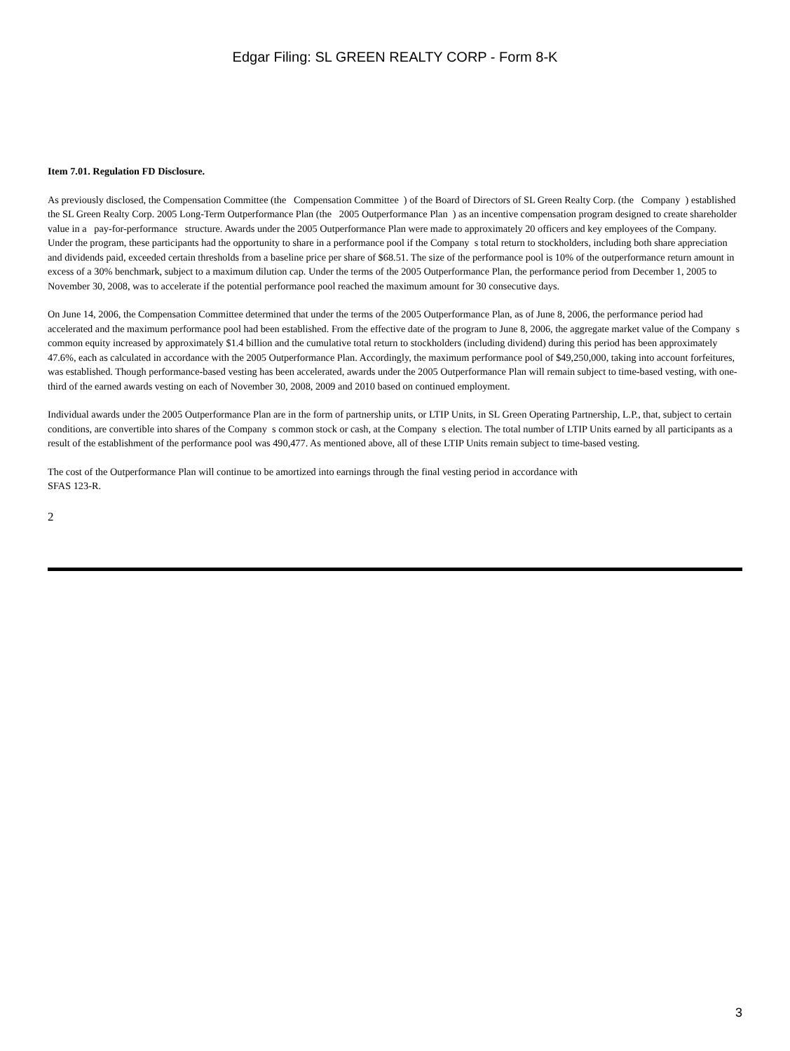Edgar Filing: SL GREEN REALTY CORP - Form 8-K
Item 7.01. Regulation FD Disclosure.
As previously disclosed, the Compensation Committee (the Compensation Committee ) of the Board of Directors of SL Green Realty Corp. (the Company ) established the SL Green Realty Corp. 2005 Long-Term Outperformance Plan (the 2005 Outperformance Plan ) as an incentive compensation program designed to create shareholder value in a pay-for-performance structure. Awards under the 2005 Outperformance Plan were made to approximately 20 officers and key employees of the Company. Under the program, these participants had the opportunity to share in a performance pool if the Company s total return to stockholders, including both share appreciation and dividends paid, exceeded certain thresholds from a baseline price per share of $68.51. The size of the performance pool is 10% of the outperformance return amount in excess of a 30% benchmark, subject to a maximum dilution cap. Under the terms of the 2005 Outperformance Plan, the performance period from December 1, 2005 to November 30, 2008, was to accelerate if the potential performance pool reached the maximum amount for 30 consecutive days.
On June 14, 2006, the Compensation Committee determined that under the terms of the 2005 Outperformance Plan, as of June 8, 2006, the performance period had accelerated and the maximum performance pool had been established. From the effective date of the program to June 8, 2006, the aggregate market value of the Company s common equity increased by approximately $1.4 billion and the cumulative total return to stockholders (including dividend) during this period has been approximately 47.6%, each as calculated in accordance with the 2005 Outperformance Plan. Accordingly, the maximum performance pool of $49,250,000, taking into account forfeitures, was established. Though performance-based vesting has been accelerated, awards under the 2005 Outperformance Plan will remain subject to time-based vesting, with one-third of the earned awards vesting on each of November 30, 2008, 2009 and 2010 based on continued employment.
Individual awards under the 2005 Outperformance Plan are in the form of partnership units, or LTIP Units, in SL Green Operating Partnership, L.P., that, subject to certain conditions, are convertible into shares of the Company s common stock or cash, at the Company s election. The total number of LTIP Units earned by all participants as a result of the establishment of the performance pool was 490,477. As mentioned above, all of these LTIP Units remain subject to time-based vesting.
The cost of the Outperformance Plan will continue to be amortized into earnings through the final vesting period in accordance with
SFAS 123-R.
2
3